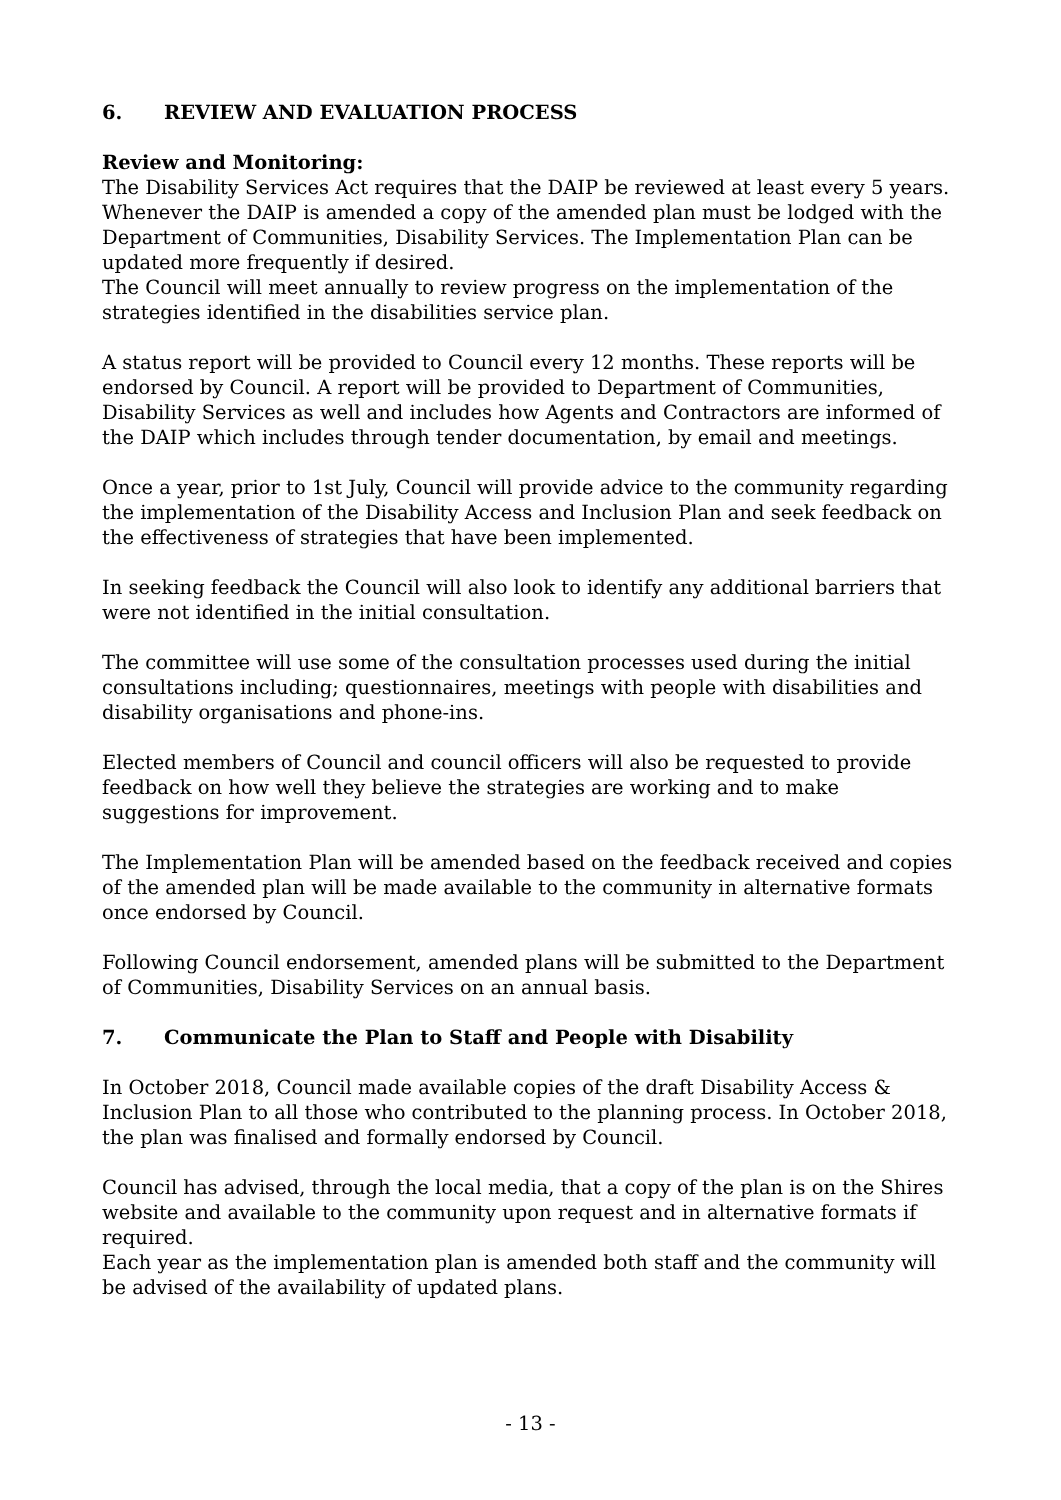6. REVIEW AND EVALUATION PROCESS
Review and Monitoring:
The Disability Services Act requires that the DAIP be reviewed at least every 5 years. Whenever the DAIP is amended a copy of the amended plan must be lodged with the Department of Communities, Disability Services. The Implementation Plan can be updated more frequently if desired.
The Council will meet annually to review progress on the implementation of the strategies identified in the disabilities service plan.
A status report will be provided to Council every 12 months. These reports will be endorsed by Council. A report will be provided to Department of Communities, Disability Services as well and includes how Agents and Contractors are informed of the DAIP which includes through tender documentation, by email and meetings.
Once a year, prior to 1st July, Council will provide advice to the community regarding the implementation of the Disability Access and Inclusion Plan and seek feedback on the effectiveness of strategies that have been implemented.
In seeking feedback the Council will also look to identify any additional barriers that were not identified in the initial consultation.
The committee will use some of the consultation processes used during the initial consultations including; questionnaires, meetings with people with disabilities and disability organisations and phone-ins.
Elected members of Council and council officers will also be requested to provide feedback on how well they believe the strategies are working and to make suggestions for improvement.
The Implementation Plan will be amended based on the feedback received and copies of the amended plan will be made available to the community in alternative formats once endorsed by Council.
Following Council endorsement, amended plans will be submitted to the Department of Communities, Disability Services on an annual basis.
7. Communicate the Plan to Staff and People with Disability
In October 2018, Council made available copies of the draft Disability Access & Inclusion Plan to all those who contributed to the planning process. In October 2018, the plan was finalised and formally endorsed by Council.
Council has advised, through the local media, that a copy of the plan is on the Shires website and available to the community upon request and in alternative formats if required.
Each year as the implementation plan is amended both staff and the community will be advised of the availability of updated plans.
- 13 -